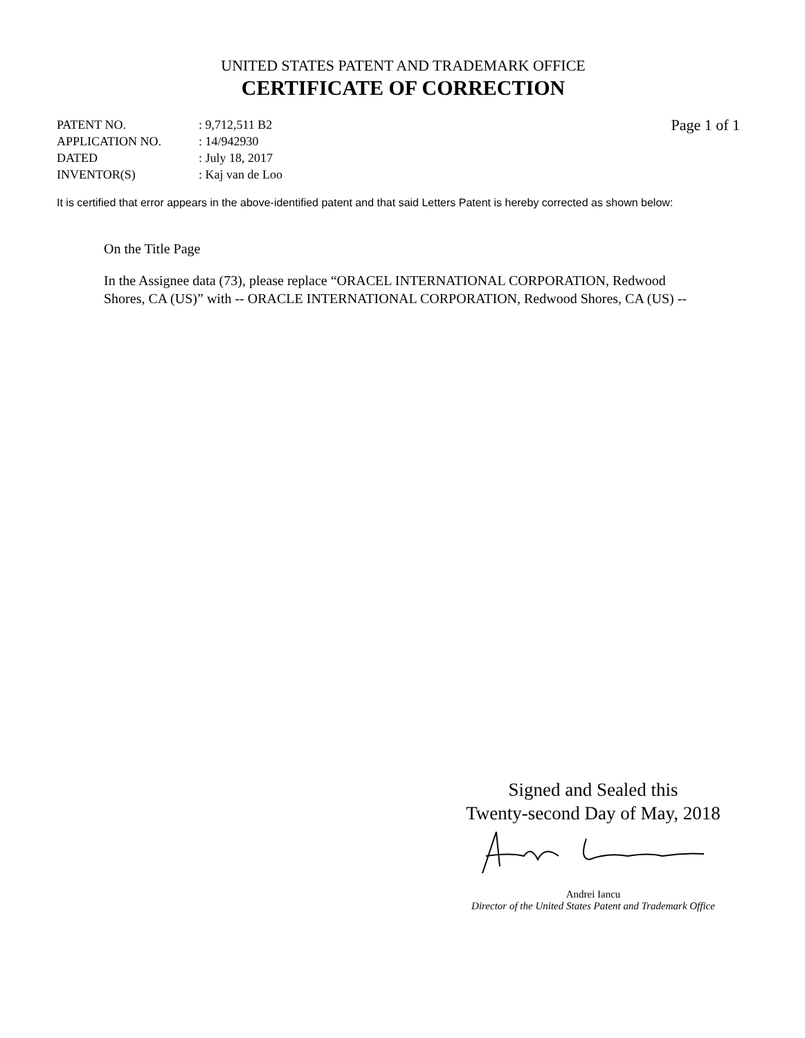UNITED STATES PATENT AND TRADEMARK OFFICE
CERTIFICATE OF CORRECTION
| PATENT NO. | : 9,712,511 B2 |
| APPLICATION NO. | : 14/942930 |
| DATED | : July 18, 2017 |
| INVENTOR(S) | : Kaj van de Loo |
Page 1 of 1
It is certified that error appears in the above-identified patent and that said Letters Patent is hereby corrected as shown below:
On the Title Page
In the Assignee data (73), please replace “ORACEL INTERNATIONAL CORPORATION, Redwood Shores, CA (US)” with -- ORACLE INTERNATIONAL CORPORATION, Redwood Shores, CA (US) --
Signed and Sealed this
Twenty-second Day of May, 2018
Andrei Iancu
Director of the United States Patent and Trademark Office